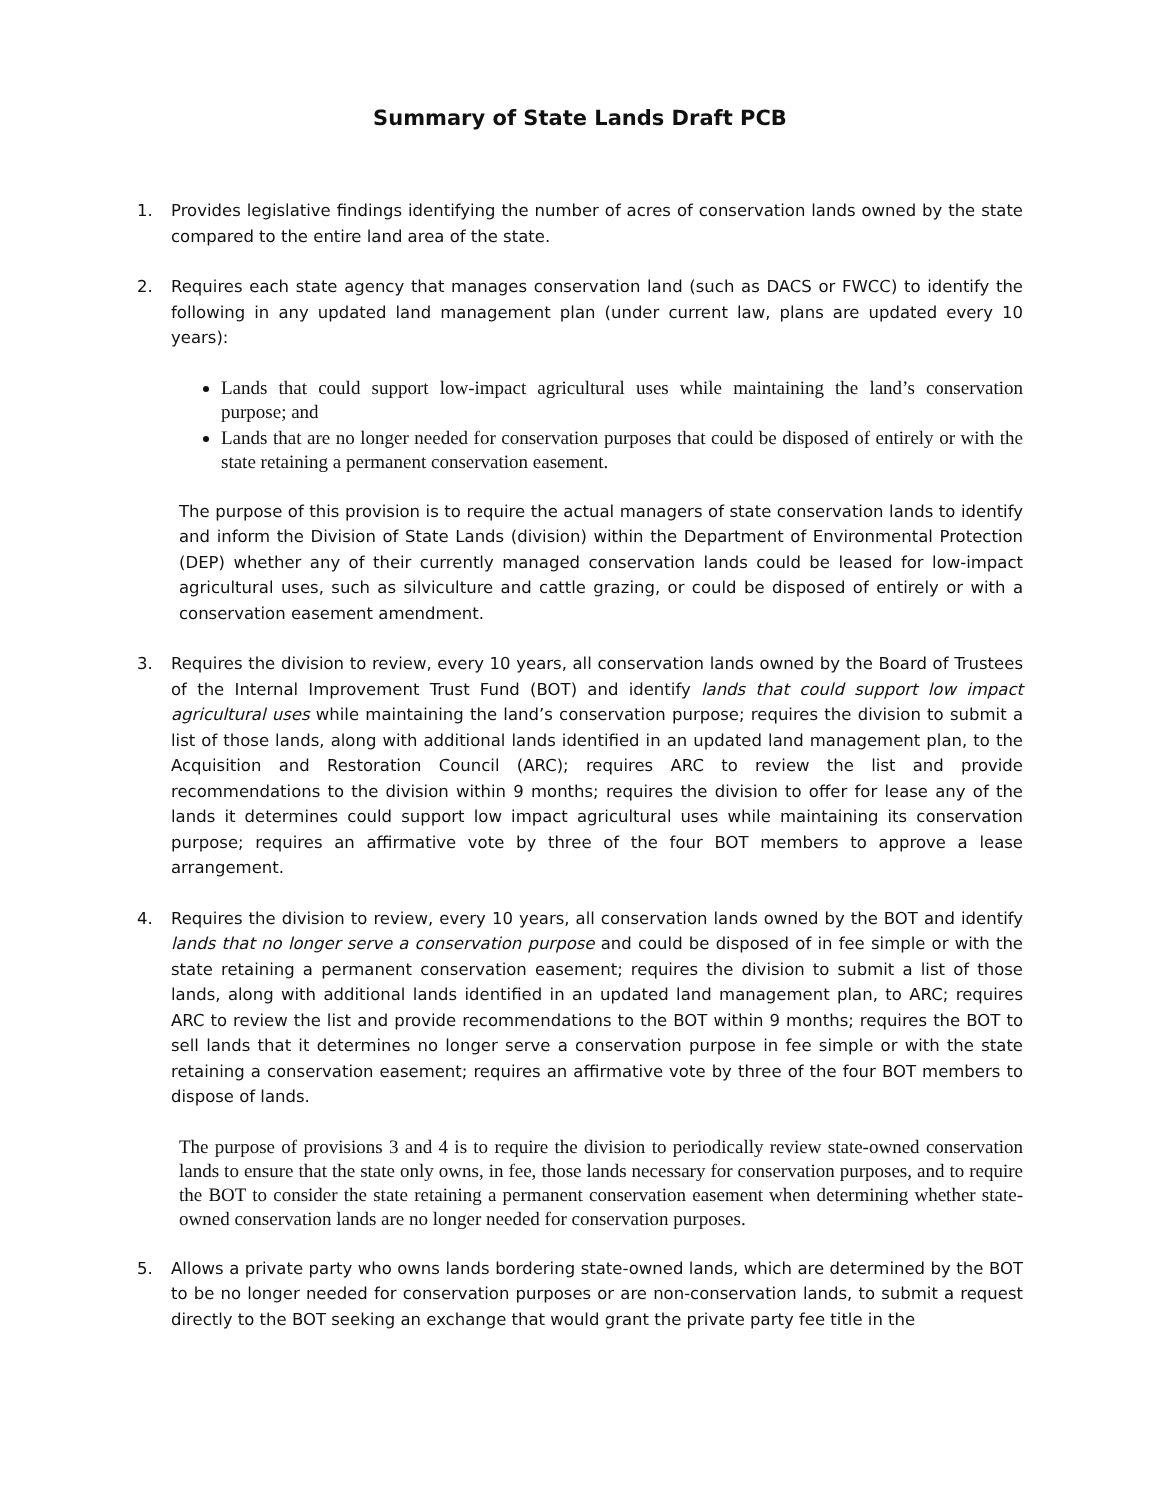Summary of State Lands Draft PCB
1. Provides legislative findings identifying the number of acres of conservation lands owned by the state compared to the entire land area of the state.
2. Requires each state agency that manages conservation land (such as DACS or FWCC) to identify the following in any updated land management plan (under current law, plans are updated every 10 years):
Lands that could support low-impact agricultural uses while maintaining the land’s conservation purpose; and
Lands that are no longer needed for conservation purposes that could be disposed of entirely or with the state retaining a permanent conservation easement.
The purpose of this provision is to require the actual managers of state conservation lands to identify and inform the Division of State Lands (division) within the Department of Environmental Protection (DEP) whether any of their currently managed conservation lands could be leased for low-impact agricultural uses, such as silviculture and cattle grazing, or could be disposed of entirely or with a conservation easement amendment.
3. Requires the division to review, every 10 years, all conservation lands owned by the Board of Trustees of the Internal Improvement Trust Fund (BOT) and identify lands that could support low impact agricultural uses while maintaining the land’s conservation purpose; requires the division to submit a list of those lands, along with additional lands identified in an updated land management plan, to the Acquisition and Restoration Council (ARC); requires ARC to review the list and provide recommendations to the division within 9 months; requires the division to offer for lease any of the lands it determines could support low impact agricultural uses while maintaining its conservation purpose; requires an affirmative vote by three of the four BOT members to approve a lease arrangement.
4. Requires the division to review, every 10 years, all conservation lands owned by the BOT and identify lands that no longer serve a conservation purpose and could be disposed of in fee simple or with the state retaining a permanent conservation easement; requires the division to submit a list of those lands, along with additional lands identified in an updated land management plan, to ARC; requires ARC to review the list and provide recommendations to the BOT within 9 months; requires the BOT to sell lands that it determines no longer serve a conservation purpose in fee simple or with the state retaining a conservation easement; requires an affirmative vote by three of the four BOT members to dispose of lands.
The purpose of provisions 3 and 4 is to require the division to periodically review state-owned conservation lands to ensure that the state only owns, in fee, those lands necessary for conservation purposes, and to require the BOT to consider the state retaining a permanent conservation easement when determining whether state-owned conservation lands are no longer needed for conservation purposes.
5. Allows a private party who owns lands bordering state-owned lands, which are determined by the BOT to be no longer needed for conservation purposes or are non-conservation lands, to submit a request directly to the BOT seeking an exchange that would grant the private party fee title in the